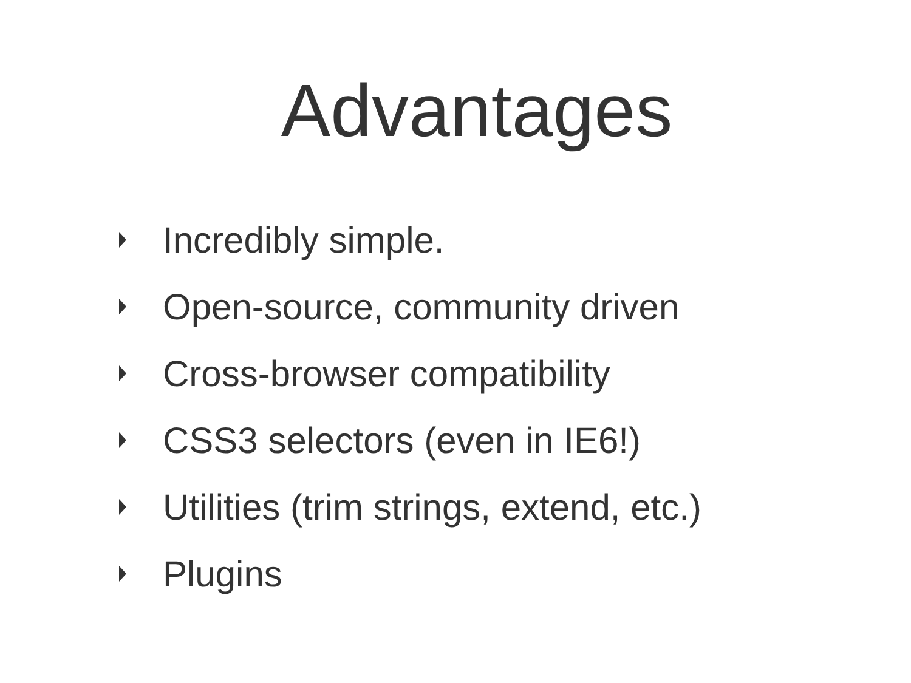Advantages
Incredibly simple.
Open-source, community driven
Cross-browser compatibility
CSS3 selectors (even in IE6!)
Utilities (trim strings, extend, etc.)
Plugins